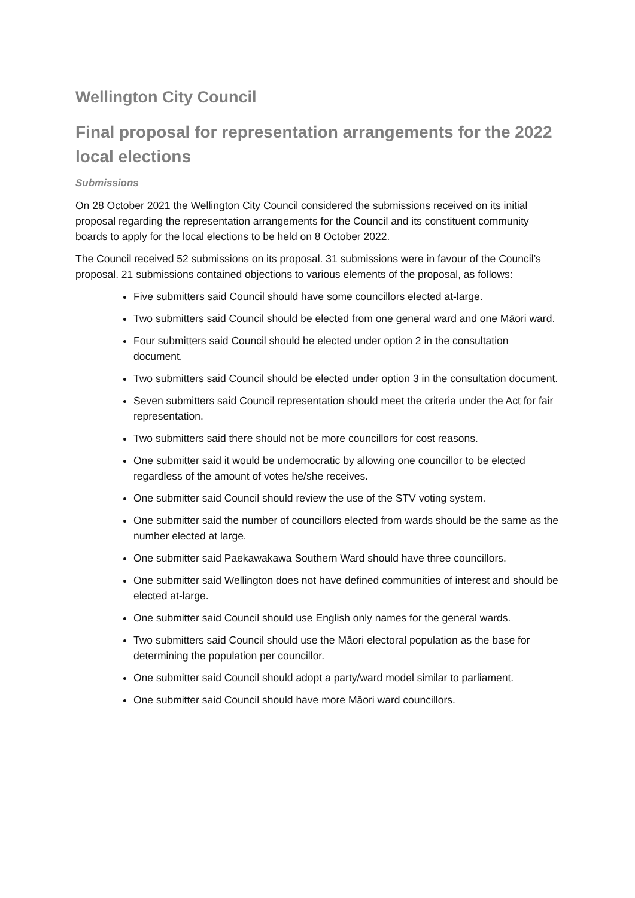Wellington City Council
Final proposal for representation arrangements for the 2022 local elections
Submissions
On 28 October 2021 the Wellington City Council considered the submissions received on its initial proposal regarding the representation arrangements for the Council and its constituent community boards to apply for the local elections to be held on 8 October 2022.
The Council received 52 submissions on its proposal. 31 submissions were in favour of the Council’s proposal. 21 submissions contained objections to various elements of the proposal, as follows:
Five submitters said Council should have some councillors elected at-large.
Two submitters said Council should be elected from one general ward and one Māori ward.
Four submitters said Council should be elected under option 2 in the consultation document.
Two submitters said Council should be elected under option 3 in the consultation document.
Seven submitters said Council representation should meet the criteria under the Act for fair representation.
Two submitters said there should not be more councillors for cost reasons.
One submitter said it would be undemocratic by allowing one councillor to be elected regardless of the amount of votes he/she receives.
One submitter said Council should review the use of the STV voting system.
One submitter said the number of councillors elected from wards should be the same as the number elected at large.
One submitter said Paekawakawa Southern Ward should have three councillors.
One submitter said Wellington does not have defined communities of interest and should be elected at-large.
One submitter said Council should use English only names for the general wards.
Two submitters said Council should use the Māori electoral population as the base for determining the population per councillor.
One submitter said Council should adopt a party/ward model similar to parliament.
One submitter said Council should have more Māori ward councillors.